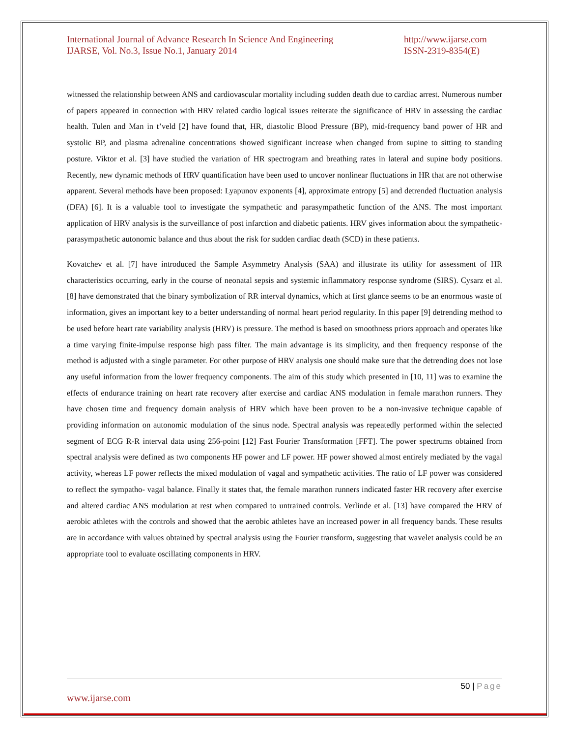International Journal of Advance Research In Science And Engineering
IJARSE, Vol. No.3, Issue No.1, January 2014
http://www.ijarse.com
ISSN-2319-8354(E)
witnessed the relationship between ANS and cardiovascular mortality including sudden death due to cardiac arrest. Numerous number of papers appeared in connection with HRV related cardio logical issues reiterate the significance of HRV in assessing the cardiac health. Tulen and Man in t’veld [2] have found that, HR, diastolic Blood Pressure (BP), mid-frequency band power of HR and systolic BP, and plasma adrenaline concentrations showed significant increase when changed from supine to sitting to standing posture. Viktor et al. [3] have studied the variation of HR spectrogram and breathing rates in lateral and supine body positions. Recently, new dynamic methods of HRV quantification have been used to uncover nonlinear fluctuations in HR that are not otherwise apparent. Several methods have been proposed: Lyapunov exponents [4], approximate entropy [5] and detrended fluctuation analysis (DFA) [6]. It is a valuable tool to investigate the sympathetic and parasympathetic function of the ANS. The most important application of HRV analysis is the surveillance of post infarction and diabetic patients. HRV gives information about the sympathetic-parasympathetic autonomic balance and thus about the risk for sudden cardiac death (SCD) in these patients.
Kovatchev et al. [7] have introduced the Sample Asymmetry Analysis (SAA) and illustrate its utility for assessment of HR characteristics occurring, early in the course of neonatal sepsis and systemic inflammatory response syndrome (SIRS). Cysarz et al. [8] have demonstrated that the binary symbolization of RR interval dynamics, which at first glance seems to be an enormous waste of information, gives an important key to a better understanding of normal heart period regularity. In this paper [9] detrending method to be used before heart rate variability analysis (HRV) is pressure. The method is based on smoothness priors approach and operates like a time varying finite-impulse response high pass filter. The main advantage is its simplicity, and then frequency response of the method is adjusted with a single parameter. For other purpose of HRV analysis one should make sure that the detrending does not lose any useful information from the lower frequency components. The aim of this study which presented in [10, 11] was to examine the effects of endurance training on heart rate recovery after exercise and cardiac ANS modulation in female marathon runners. They have chosen time and frequency domain analysis of HRV which have been proven to be a non-invasive technique capable of providing information on autonomic modulation of the sinus node. Spectral analysis was repeatedly performed within the selected segment of ECG R-R interval data using 256-point [12] Fast Fourier Transformation [FFT]. The power spectrums obtained from spectral analysis were defined as two components HF power and LF power. HF power showed almost entirely mediated by the vagal activity, whereas LF power reflects the mixed modulation of vagal and sympathetic activities. The ratio of LF power was considered to reflect the sympatho- vagal balance. Finally it states that, the female marathon runners indicated faster HR recovery after exercise and altered cardiac ANS modulation at rest when compared to untrained controls. Verlinde et al. [13] have compared the HRV of aerobic athletes with the controls and showed that the aerobic athletes have an increased power in all frequency bands. These results are in accordance with values obtained by spectral analysis using the Fourier transform, suggesting that wavelet analysis could be an appropriate tool to evaluate oscillating components in HRV.
50 | Page
www.ijarse.com